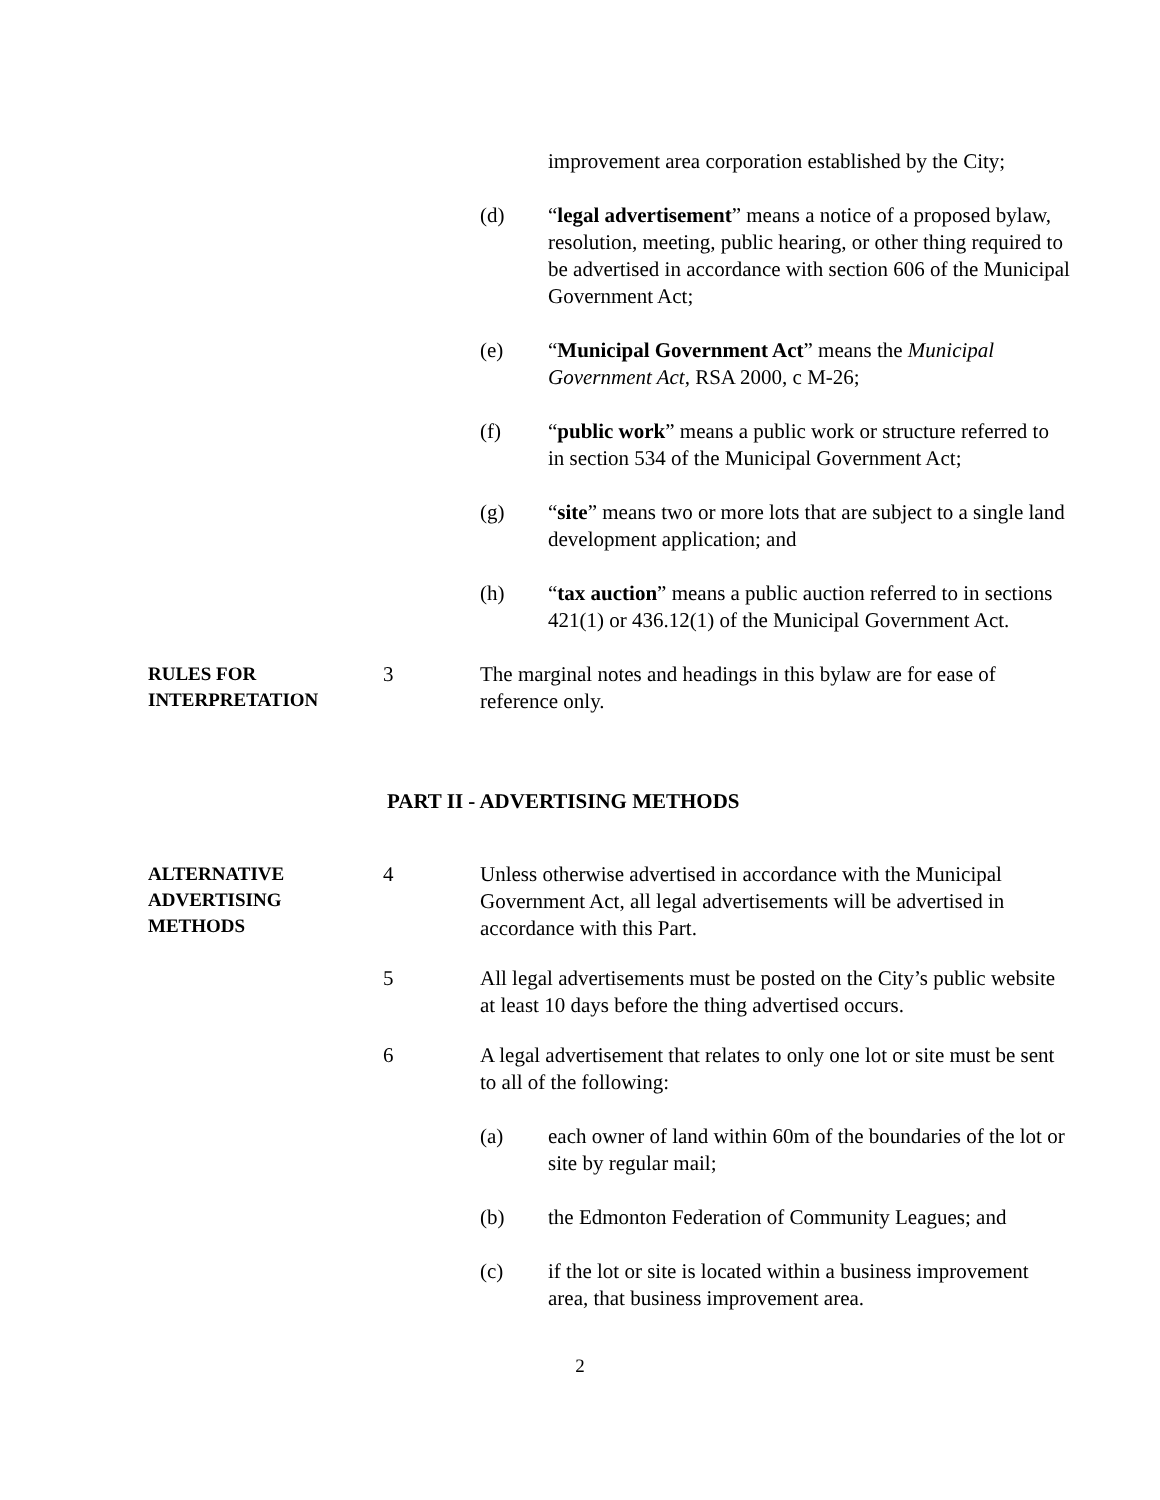improvement area corporation established by the City;
(d) “legal advertisement” means a notice of a proposed bylaw, resolution, meeting, public hearing, or other thing required to be advertised in accordance with section 606 of the Municipal Government Act;
(e) “Municipal Government Act” means the Municipal Government Act, RSA 2000, c M-26;
(f) “public work” means a public work or structure referred to in section 534 of the Municipal Government Act;
(g) “site” means two or more lots that are subject to a single land development application; and
(h) “tax auction” means a public auction referred to in sections 421(1) or 436.12(1) of the Municipal Government Act.
RULES FOR INTERPRETATION
3 The marginal notes and headings in this bylaw are for ease of reference only.
PART II - ADVERTISING METHODS
ALTERNATIVE ADVERTISING METHODS
4 Unless otherwise advertised in accordance with the Municipal Government Act, all legal advertisements will be advertised in accordance with this Part.
5 All legal advertisements must be posted on the City’s public website at least 10 days before the thing advertised occurs.
6 A legal advertisement that relates to only one lot or site must be sent to all of the following:
(a) each owner of land within 60m of the boundaries of the lot or site by regular mail;
(b) the Edmonton Federation of Community Leagues; and
(c) if the lot or site is located within a business improvement area, that business improvement area.
2